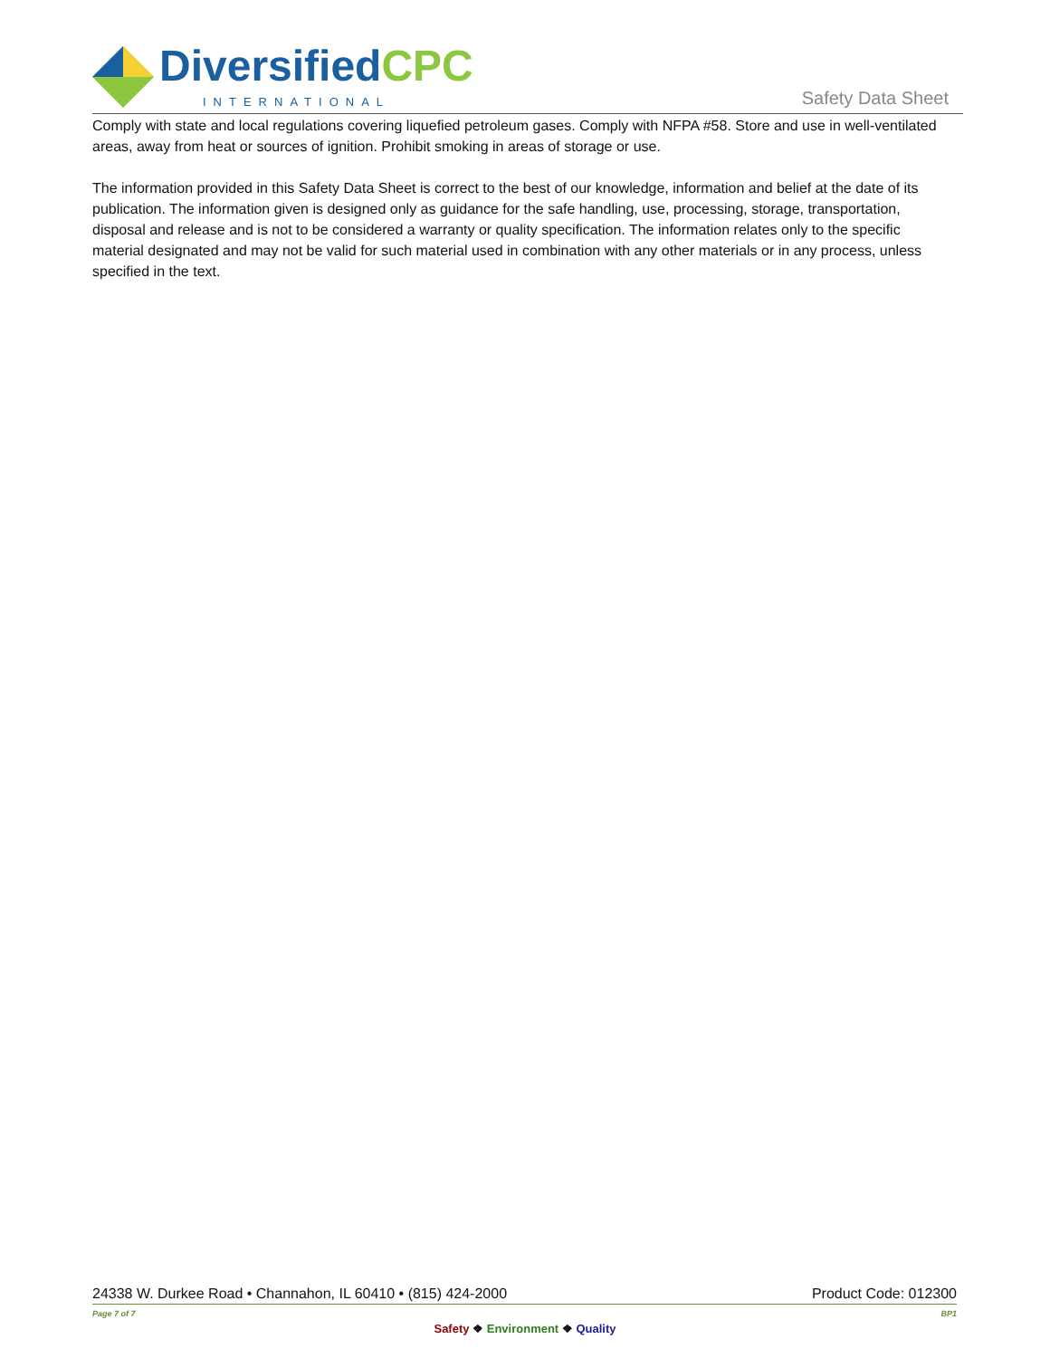DiversifiedCPC
INTERNATIONAL Safety Data Sheet
Comply with state and local regulations covering liquefied petroleum gases. Comply with NFPA #58. Store and use in well-ventilated areas, away from heat or sources of ignition. Prohibit smoking in areas of storage or use.
The information provided in this Safety Data Sheet is correct to the best of our knowledge, information and belief at the date of its publication. The information given is designed only as guidance for the safe handling, use, processing, storage, transportation, disposal and release and is not to be considered a warranty or quality specification. The information relates only to the specific material designated and may not be valid for such material used in combination with any other materials or in any process, unless specified in the text.
24338 W. Durkee Road • Channahon, IL 60410 • (815) 424-2000 Product Code: 012300
Page 7 of 7 BP1
Safety ❖ Environment ❖ Quality